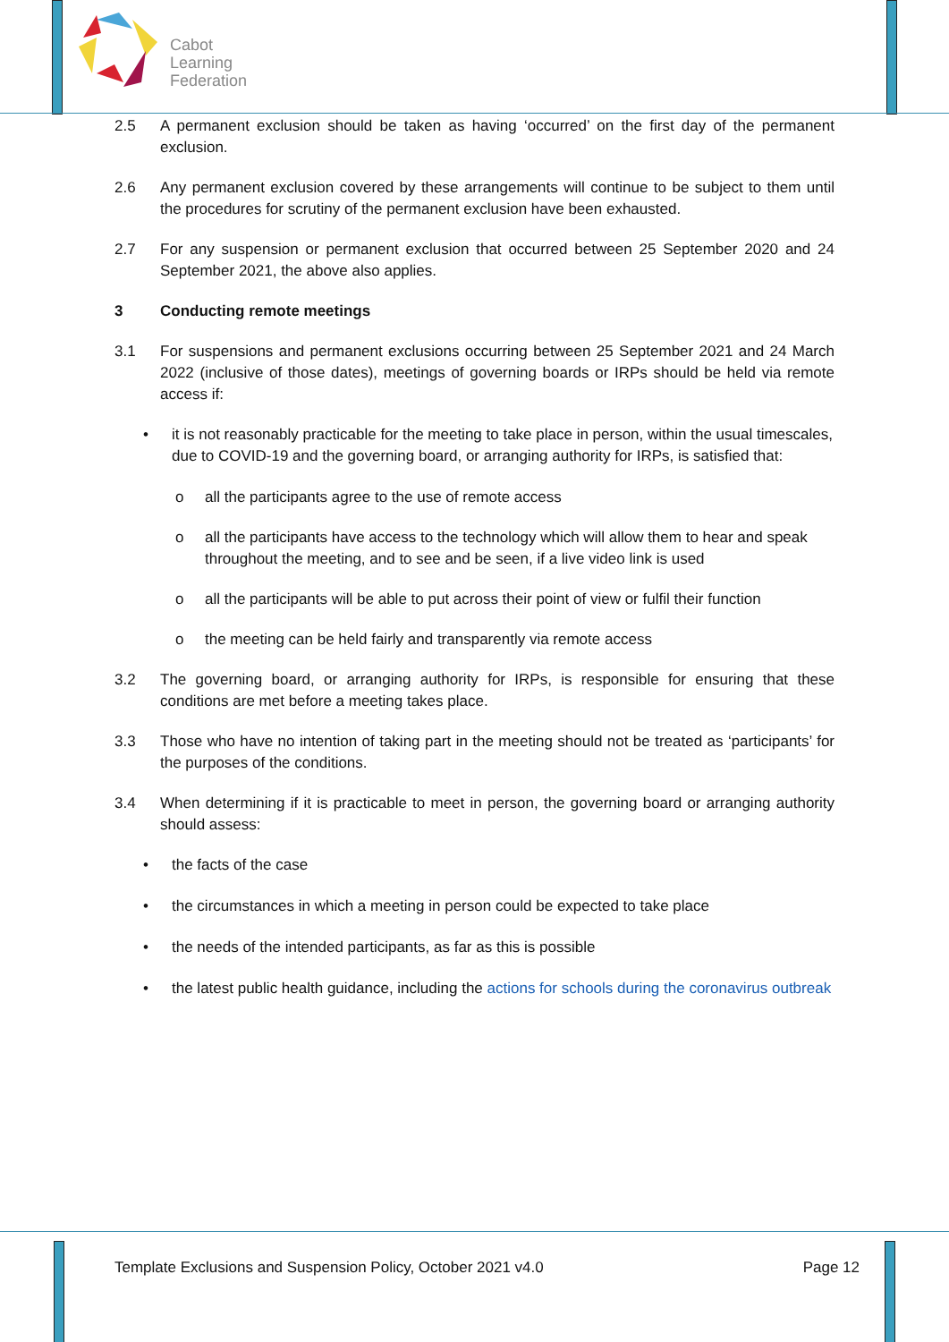Cabot
Learning
Federation
2.5 A permanent exclusion should be taken as having ‘occurred’ on the first day of the permanent exclusion.
2.6 Any permanent exclusion covered by these arrangements will continue to be subject to them until the procedures for scrutiny of the permanent exclusion have been exhausted.
2.7 For any suspension or permanent exclusion that occurred between 25 September 2020 and 24 September 2021, the above also applies.
3 Conducting remote meetings
3.1 For suspensions and permanent exclusions occurring between 25 September 2021 and 24 March 2022 (inclusive of those dates), meetings of governing boards or IRPs should be held via remote access if:
• it is not reasonably practicable for the meeting to take place in person, within the usual timescales, due to COVID-19 and the governing board, or arranging authority for IRPs, is satisfied that:
o all the participants agree to the use of remote access
o all the participants have access to the technology which will allow them to hear and speak throughout the meeting, and to see and be seen, if a live video link is used
o all the participants will be able to put across their point of view or fulfil their function
o the meeting can be held fairly and transparently via remote access
3.2 The governing board, or arranging authority for IRPs, is responsible for ensuring that these conditions are met before a meeting takes place.
3.3 Those who have no intention of taking part in the meeting should not be treated as ‘participants’ for the purposes of the conditions.
3.4 When determining if it is practicable to meet in person, the governing board or arranging authority should assess:
• the facts of the case
• the circumstances in which a meeting in person could be expected to take place
• the needs of the intended participants, as far as this is possible
• the latest public health guidance, including the actions for schools during the coronavirus outbreak
Template Exclusions and Suspension Policy, October 2021 v4.0 Page 12